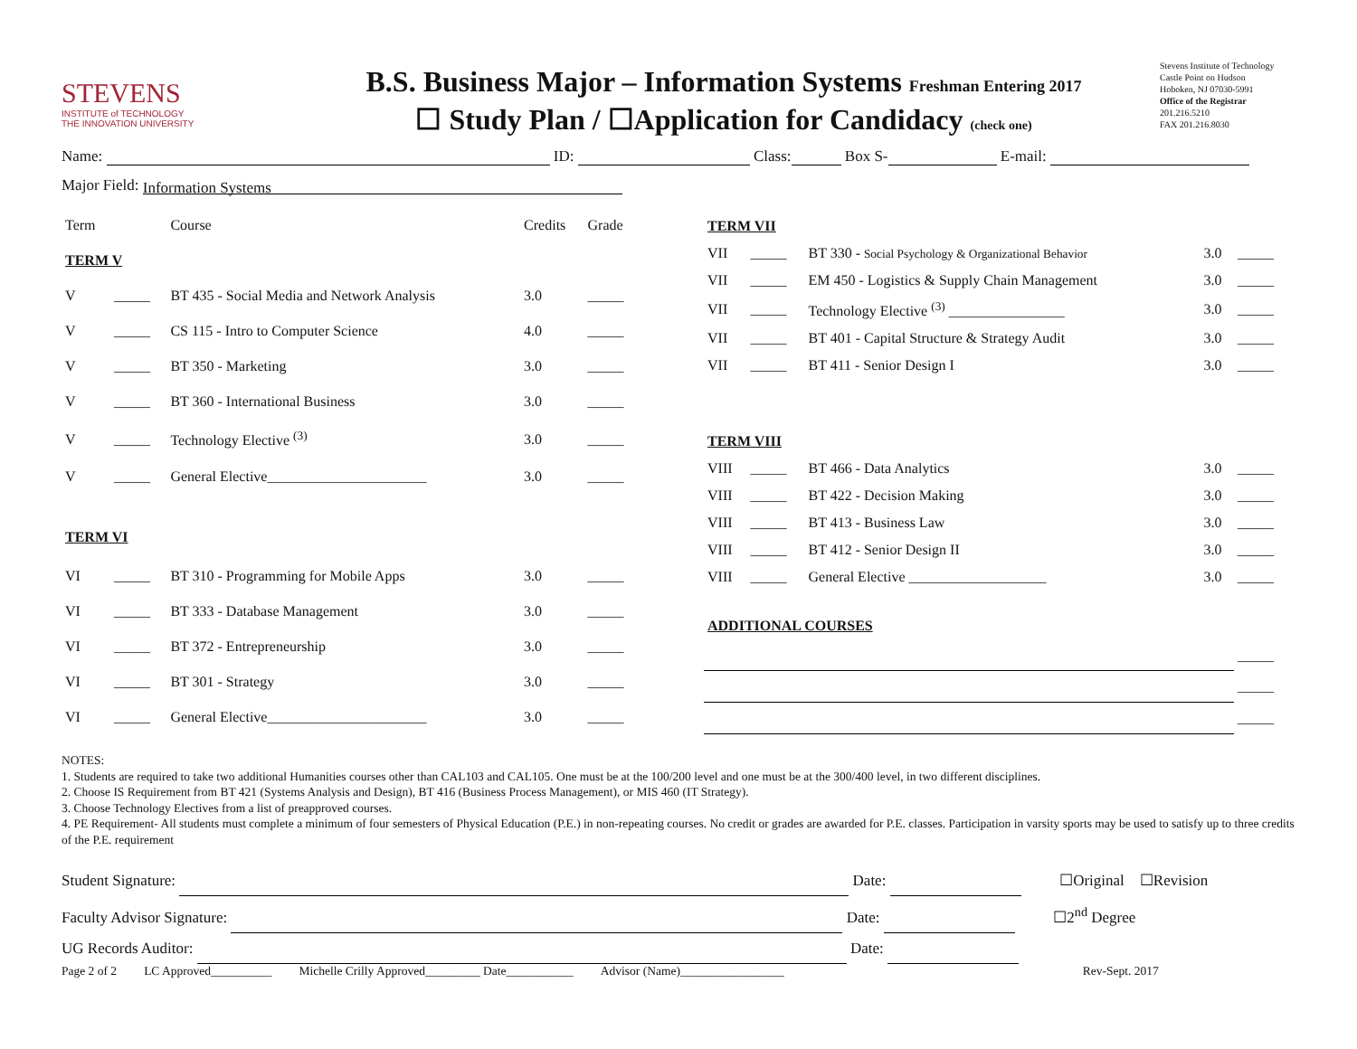STEVENS
INSTITUTE of TECHNOLOGY
THE INNOVATION UNIVERSITY
B.S. Business Major – Information Systems Freshman Entering 2017
☐ Study Plan / ☐Application for Candidacy (check one)
Stevens Institute of Technology
Castle Point on Hudson
Hoboken, NJ 07030-5991
Office of the Registrar
201.216.5210
FAX 201.216.8030
Name: ID: Class: Box S- E-mail:
Major Field: Information Systems
| Term | | Course | Credits | Grade |
| --- | --- | --- | --- | --- |
| TERM V | | | | |
| V | _____ | BT 435 - Social Media and Network Analysis | 3.0 | _____ |
| V | _____ | CS 115 - Intro to Computer Science | 4.0 | _____ |
| V | _____ | BT 350 - Marketing | 3.0 | _____ |
| V | _____ | BT 360 - International Business | 3.0 | _____ |
| V | _____ | Technology Elective <sup>(3)</sup> | 3.0 | _____ |
| V | _____ | General Elective______________________ | 3.0 | _____ |
| TERM VI | | | | |
| VI | _____ | BT 310 - Programming for Mobile Apps | 3.0 | _____ |
| VI | _____ | BT 333 - Database Management | 3.0 | _____ |
| VI | _____ | BT 372 - Entrepreneurship | 3.0 | _____ |
| VI | _____ | BT 301 - Strategy | 3.0 | _____ |
| VI | _____ | General Elective______________________ | 3.0 | _____ |
| TERM VII | | | | |
| VII | _____ | BT 330 - Social Psychology & Organizational Behavior | 3.0 | _____ |
| VII | _____ | EM 450 - Logistics & Supply Chain Management | 3.0 | _____ |
| VII | _____ | Technology Elective <sup>(3)</sup> ________________ | 3.0 | _____ |
| VII | _____ | BT 401 - Capital Structure & Strategy Audit | 3.0 | _____ |
| VII | _____ | BT 411 - Senior Design I | 3.0 | _____ |
| TERM VIII | | | | |
| VIII | _____ | BT 466 - Data Analytics | 3.0 | _____ |
| VIII | _____ | BT 422 - Decision Making | 3.0 | _____ |
| VIII | _____ | BT 413 - Business Law | 3.0 | _____ |
| VIII | _____ | BT 412 - Senior Design II | 3.0 | _____ |
| VIII | _____ | General Elective ___________________ | 3.0 | _____ |
| ADDITIONAL COURSES | | | | |
| | | | | _____ |
| | | | | _____ |
| | | | | _____ |
NOTES:
1. Students are required to take two additional Humanities courses other than CAL103 and CAL105. One must be at the 100/200 level and one must be at the 300/400 level, in two different disciplines.
2. Choose IS Requirement from BT 421 (Systems Analysis and Design), BT 416 (Business Process Management), or MIS 460 (IT Strategy).
3. Choose Technology Electives from a list of preapproved courses.
4. PE Requirement- All students must complete a minimum of four semesters of Physical Education (P.E.) in non-repeating courses. No credit or grades are awarded for P.E. classes. Participation in varsity sports may be used to satisfy up to three credits of the P.E. requirement
Student Signature: Date: ☐Original ☐Revision
Faculty Advisor Signature: Date: ☐2<sup>nd</sup> Degree
UG Records Auditor: Date:
Page 2 of 2 LC Approved__________ Michelle Crilly Approved_________ Date___________ Advisor (Name)_________________ Rev-Sept. 2017